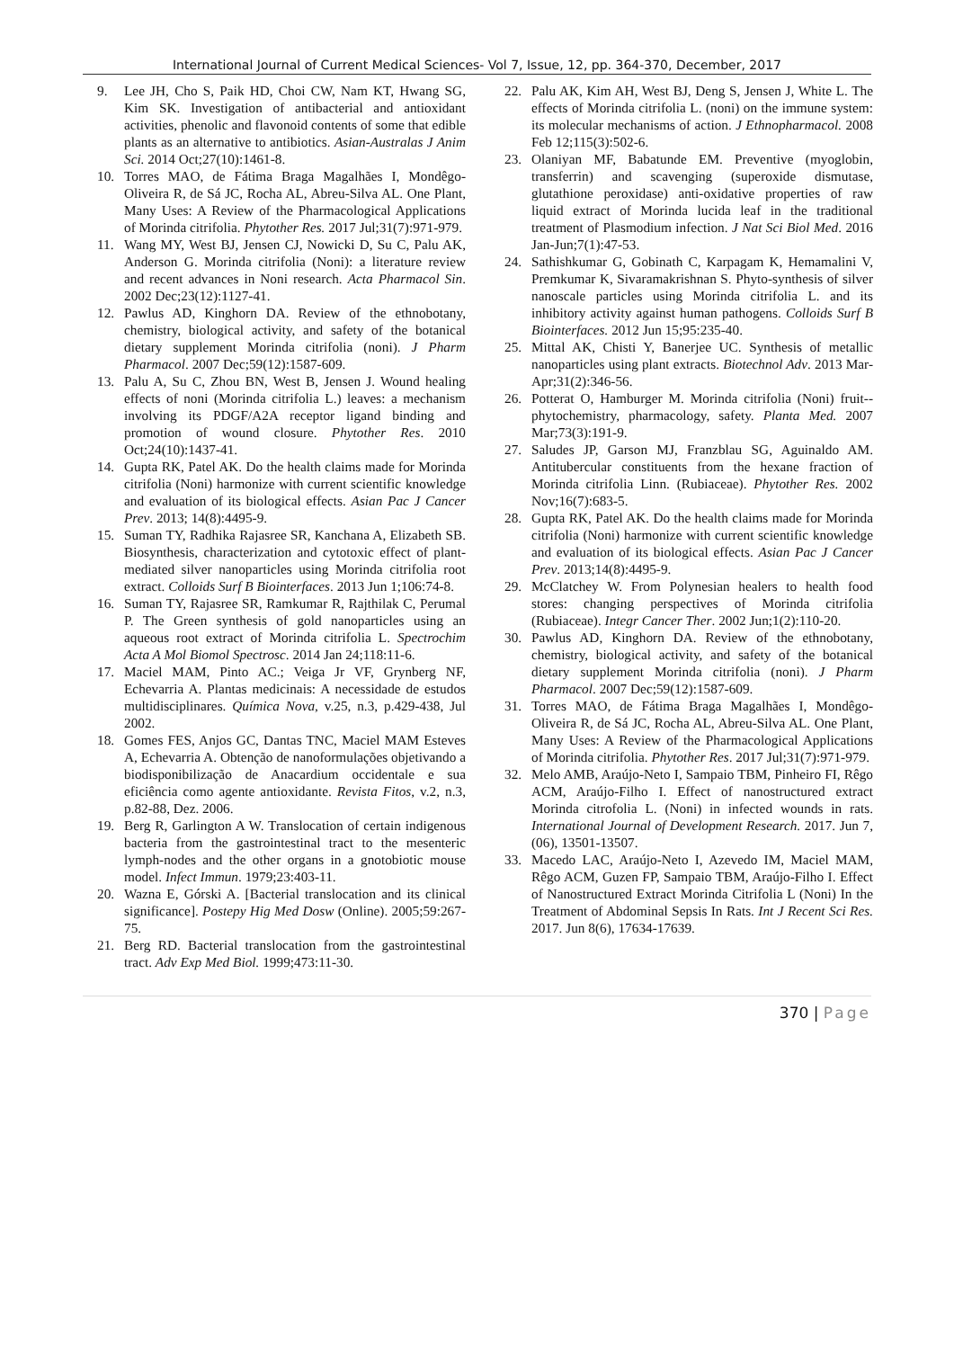International Journal of Current Medical Sciences- Vol 7, Issue, 12, pp. 364-370, December, 2017
9. Lee JH, Cho S, Paik HD, Choi CW, Nam KT, Hwang SG, Kim SK. Investigation of antibacterial and antioxidant activities, phenolic and flavonoid contents of some that edible plants as an alternative to antibiotics. Asian-Australas J Anim Sci. 2014 Oct;27(10):1461-8.
10. Torres MAO, de Fátima Braga Magalhães I, Mondêgo-Oliveira R, de Sá JC, Rocha AL, Abreu-Silva AL. One Plant, Many Uses: A Review of the Pharmacological Applications of Morinda citrifolia. Phytother Res. 2017 Jul;31(7):971-979.
11. Wang MY, West BJ, Jensen CJ, Nowicki D, Su C, Palu AK, Anderson G. Morinda citrifolia (Noni): a literature review and recent advances in Noni research. Acta Pharmacol Sin. 2002 Dec;23(12):1127-41.
12. Pawlus AD, Kinghorn DA. Review of the ethnobotany, chemistry, biological activity, and safety of the botanical dietary supplement Morinda citrifolia (noni). J Pharm Pharmacol. 2007 Dec;59(12):1587-609.
13. Palu A, Su C, Zhou BN, West B, Jensen J. Wound healing effects of noni (Morinda citrifolia L.) leaves: a mechanism involving its PDGF/A2A receptor ligand binding and promotion of wound closure. Phytother Res. 2010 Oct;24(10):1437-41.
14. Gupta RK, Patel AK. Do the health claims made for Morinda citrifolia (Noni) harmonize with current scientific knowledge and evaluation of its biological effects. Asian Pac J Cancer Prev. 2013; 14(8):4495-9.
15. Suman TY, Radhika Rajasree SR, Kanchana A, Elizabeth SB. Biosynthesis, characterization and cytotoxic effect of plant-mediated silver nanoparticles using Morinda citrifolia root extract. Colloids Surf B Biointerfaces. 2013 Jun 1;106:74-8.
16. Suman TY, Rajasree SR, Ramkumar R, Rajthilak C, Perumal P. The Green synthesis of gold nanoparticles using an aqueous root extract of Morinda citrifolia L. Spectrochim Acta A Mol Biomol Spectrosc. 2014 Jan 24;118:11-6.
17. Maciel MAM, Pinto AC.; Veiga Jr VF, Grynberg NF, Echevarria A. Plantas medicinais: A necessidade de estudos multidisciplinares. Química Nova, v.25, n.3, p.429-438, Jul 2002.
18. Gomes FES, Anjos GC, Dantas TNC, Maciel MAM Esteves A, Echevarria A. Obtenção de nanoformulações objetivando a biodisponibilização de Anacardium occidentale e sua eficiência como agente antioxidante. Revista Fitos, v.2, n.3, p.82-88, Dez. 2006.
19. Berg R, Garlington A W. Translocation of certain indigenous bacteria from the gastrointestinal tract to the mesenteric lymph-nodes and the other organs in a gnotobiotic mouse model. Infect Immun. 1979;23:403-11.
20. Wazna E, Górski A. [Bacterial translocation and its clinical significance]. Postepy Hig Med Dosw (Online). 2005;59:267-75.
21. Berg RD. Bacterial translocation from the gastrointestinal tract. Adv Exp Med Biol. 1999;473:11-30.
22. Palu AK, Kim AH, West BJ, Deng S, Jensen J, White L. The effects of Morinda citrifolia L. (noni) on the immune system: its molecular mechanisms of action. J Ethnopharmacol. 2008 Feb 12;115(3):502-6.
23. Olaniyan MF, Babatunde EM. Preventive (myoglobin, transferrin) and scavenging (superoxide dismutase, glutathione peroxidase) anti-oxidative properties of raw liquid extract of Morinda lucida leaf in the traditional treatment of Plasmodium infection. J Nat Sci Biol Med. 2016 Jan-Jun;7(1):47-53.
24. Sathishkumar G, Gobinath C, Karpagam K, Hemamalini V, Premkumar K, Sivaramakrishnan S. Phyto-synthesis of silver nanoscale particles using Morinda citrifolia L. and its inhibitory activity against human pathogens. Colloids Surf B Biointerfaces. 2012 Jun 15;95:235-40.
25. Mittal AK, Chisti Y, Banerjee UC. Synthesis of metallic nanoparticles using plant extracts. Biotechnol Adv. 2013 Mar-Apr;31(2):346-56.
26. Potterat O, Hamburger M. Morinda citrifolia (Noni) fruit--phytochemistry, pharmacology, safety. Planta Med. 2007 Mar;73(3):191-9.
27. Saludes JP, Garson MJ, Franzblau SG, Aguinaldo AM. Antitubercular constituents from the hexane fraction of Morinda citrifolia Linn. (Rubiaceae). Phytother Res. 2002 Nov;16(7):683-5.
28. Gupta RK, Patel AK. Do the health claims made for Morinda citrifolia (Noni) harmonize with current scientific knowledge and evaluation of its biological effects. Asian Pac J Cancer Prev. 2013;14(8):4495-9.
29. McClatchey W. From Polynesian healers to health food stores: changing perspectives of Morinda citrifolia (Rubiaceae). Integr Cancer Ther. 2002 Jun;1(2):110-20.
30. Pawlus AD, Kinghorn DA. Review of the ethnobotany, chemistry, biological activity, and safety of the botanical dietary supplement Morinda citrifolia (noni). J Pharm Pharmacol. 2007 Dec;59(12):1587-609.
31. Torres MAO, de Fátima Braga Magalhães I, Mondêgo-Oliveira R, de Sá JC, Rocha AL, Abreu-Silva AL. One Plant, Many Uses: A Review of the Pharmacological Applications of Morinda citrifolia. Phytother Res. 2017 Jul;31(7):971-979.
32. Melo AMB, Araújo-Neto I, Sampaio TBM, Pinheiro FI, Rêgo ACM, Araújo-Filho I. Effect of nanostructured extract Morinda citrofolia L. (Noni) in infected wounds in rats. International Journal of Development Research. 2017. Jun 7, (06), 13501-13507.
33. Macedo LAC, Araújo-Neto I, Azevedo IM, Maciel MAM, Rêgo ACM, Guzen FP, Sampaio TBM, Araújo-Filho I. Effect of Nanostructured Extract Morinda Citrifolia L (Noni) In the Treatment of Abdominal Sepsis In Rats. Int J Recent Sci Res. 2017. Jun 8(6), 17634-17639.
370 | Page